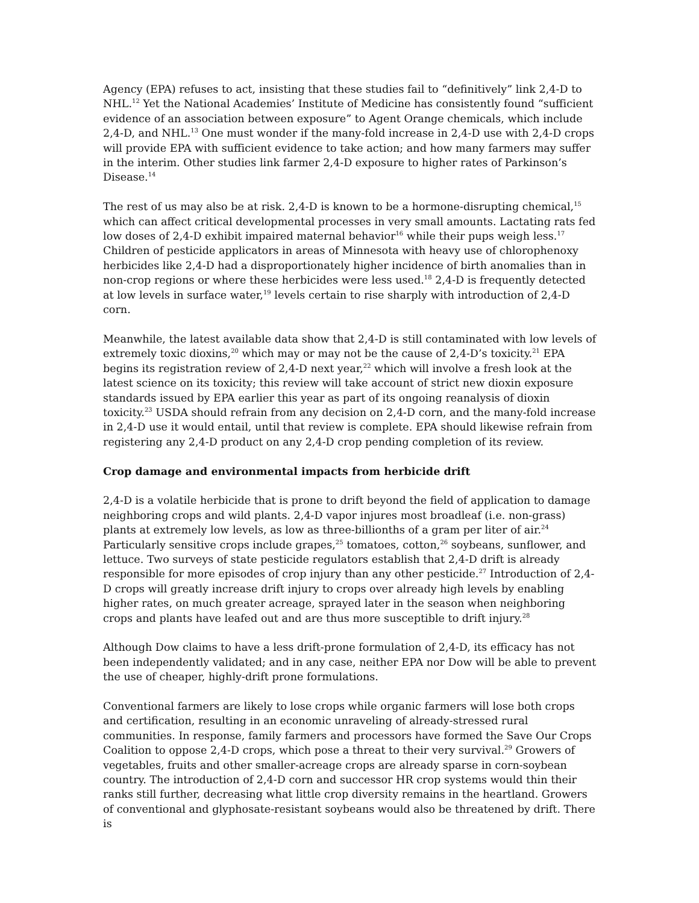Agency (EPA) refuses to act, insisting that these studies fail to “definitively” link 2,4-D to NHL.<sup>12</sup> Yet the National Academies’ Institute of Medicine has consistently found “sufficient evidence of an association between exposure” to Agent Orange chemicals, which include 2,4-D, and NHL.<sup>13</sup> One must wonder if the many-fold increase in 2,4-D use with 2,4-D crops will provide EPA with sufficient evidence to take action; and how many farmers may suffer in the interim. Other studies link farmer 2,4-D exposure to higher rates of Parkinson’s Disease.<sup>14</sup>
The rest of us may also be at risk. 2,4-D is known to be a hormone-disrupting chemical,<sup>15</sup> which can affect critical developmental processes in very small amounts. Lactating rats fed low doses of 2,4-D exhibit impaired maternal behavior<sup>16</sup> while their pups weigh less.<sup>17</sup> Children of pesticide applicators in areas of Minnesota with heavy use of chlorophenoxy herbicides like 2,4-D had a disproportionately higher incidence of birth anomalies than in non-crop regions or where these herbicides were less used.<sup>18</sup> 2,4-D is frequently detected at low levels in surface water,<sup>19</sup> levels certain to rise sharply with introduction of 2,4-D corn.
Meanwhile, the latest available data show that 2,4-D is still contaminated with low levels of extremely toxic dioxins,<sup>20</sup> which may or may not be the cause of 2,4-D’s toxicity.<sup>21</sup> EPA begins its registration review of 2,4-D next year,<sup>22</sup> which will involve a fresh look at the latest science on its toxicity; this review will take account of strict new dioxin exposure standards issued by EPA earlier this year as part of its ongoing reanalysis of dioxin toxicity.<sup>23</sup> USDA should refrain from any decision on 2,4-D corn, and the many-fold increase in 2,4-D use it would entail, until that review is complete. EPA should likewise refrain from registering any 2,4-D product on any 2,4-D crop pending completion of its review.
Crop damage and environmental impacts from herbicide drift
2,4-D is a volatile herbicide that is prone to drift beyond the field of application to damage neighboring crops and wild plants. 2,4-D vapor injures most broadleaf (i.e. non-grass) plants at extremely low levels, as low as three-billionths of a gram per liter of air.<sup>24</sup> Particularly sensitive crops include grapes,<sup>25</sup> tomatoes, cotton,<sup>26</sup> soybeans, sunflower, and lettuce. Two surveys of state pesticide regulators establish that 2,4-D drift is already responsible for more episodes of crop injury than any other pesticide.<sup>27</sup> Introduction of 2,4-D crops will greatly increase drift injury to crops over already high levels by enabling higher rates, on much greater acreage, sprayed later in the season when neighboring crops and plants have leafed out and are thus more susceptible to drift injury.<sup>28</sup>
Although Dow claims to have a less drift-prone formulation of 2,4-D, its efficacy has not been independently validated; and in any case, neither EPA nor Dow will be able to prevent the use of cheaper, highly-drift prone formulations.
Conventional farmers are likely to lose crops while organic farmers will lose both crops and certification, resulting in an economic unraveling of already-stressed rural communities. In response, family farmers and processors have formed the Save Our Crops Coalition to oppose 2,4-D crops, which pose a threat to their very survival.<sup>29</sup> Growers of vegetables, fruits and other smaller-acreage crops are already sparse in corn-soybean country. The introduction of 2,4-D corn and successor HR crop systems would thin their ranks still further, decreasing what little crop diversity remains in the heartland. Growers of conventional and glyphosate-resistant soybeans would also be threatened by drift. There is